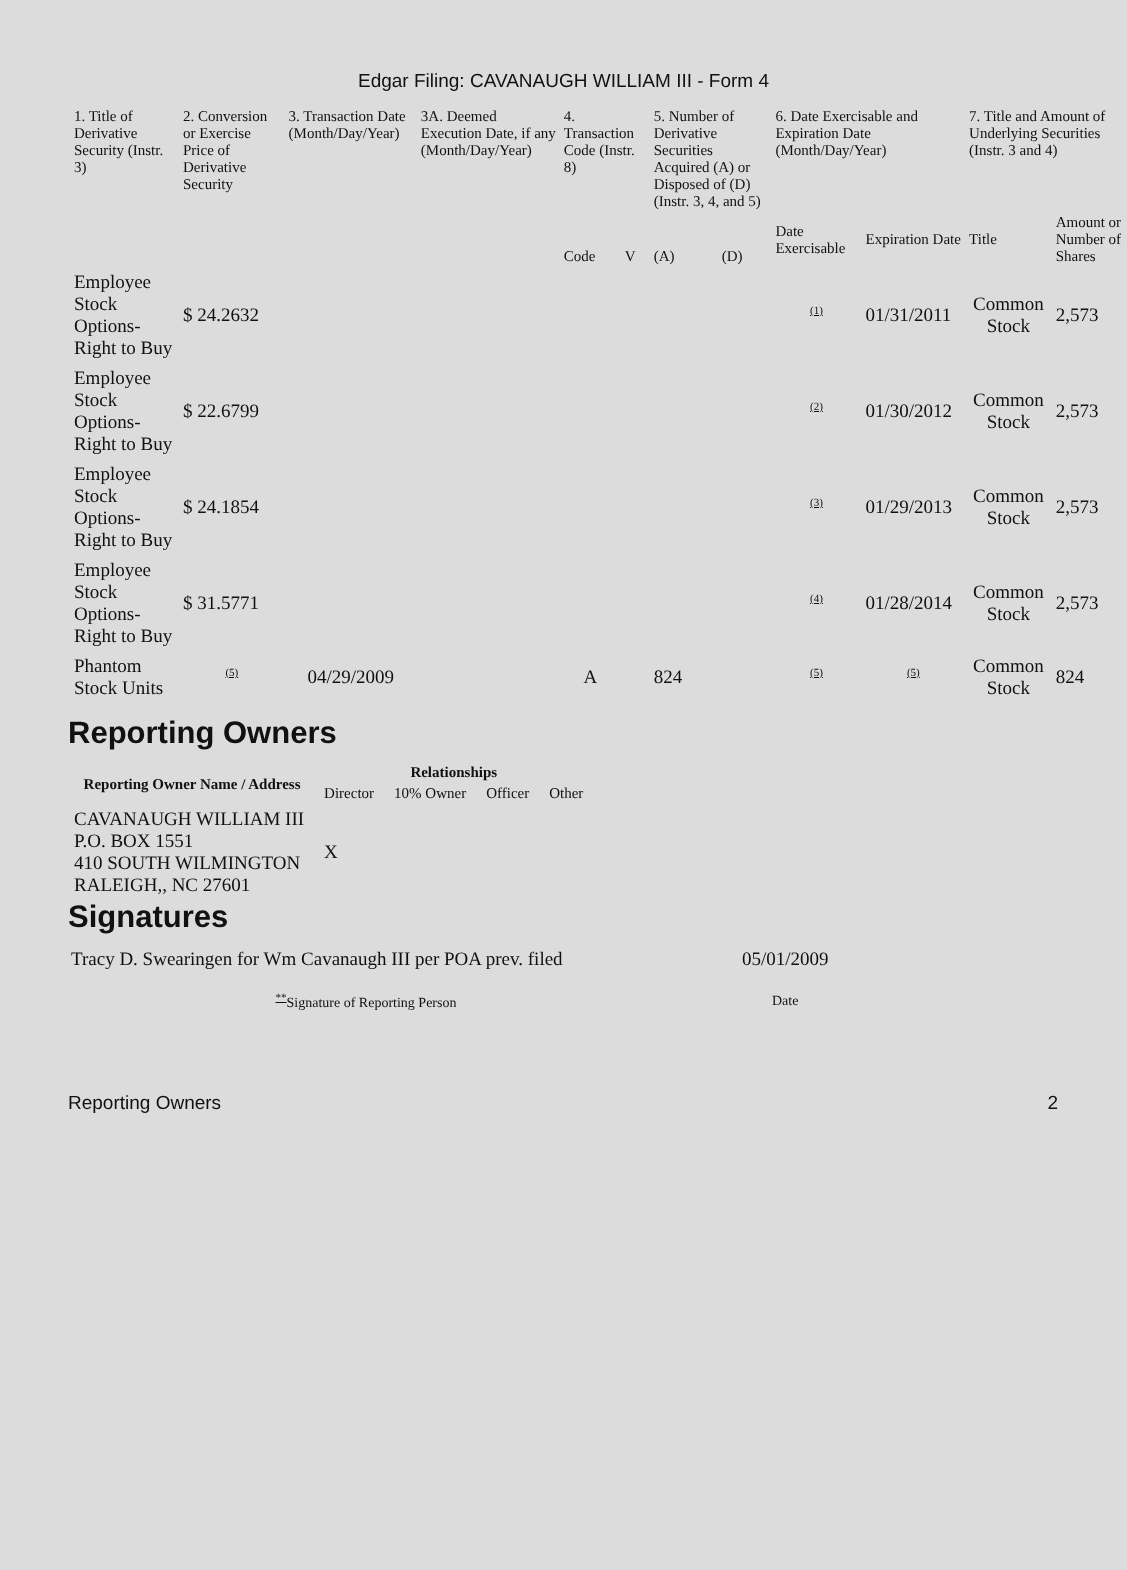Edgar Filing: CAVANAUGH WILLIAM III - Form 4
| 1. Title of Derivative Security (Instr. 3) | 2. Conversion or Exercise Price of Derivative Security | 3. Transaction Date (Month/Day/Year) | 3A. Deemed Execution Date, if any (Month/Day/Year) | 4. Transaction Code (Instr. 8) | | 5. Number of Derivative Securities Acquired (A) or Disposed of (D) (Instr. 3, 4, and 5) | | 6. Date Exercisable and Expiration Date (Month/Day/Year) | | 7. Title and Amount of Underlying Securities (Instr. 3 and 4) | |
| | | | | Code | V | (A) | (D) | Date Exercisable | Expiration Date | Title | Amount or Number of Shares |
| Employee Stock Options-Right to Buy | $ 24.2632 | | | | | | | <sup>(1)</sup> | 01/31/2011 | Common Stock | 2,573 |
| Employee Stock Options-Right to Buy | $ 22.6799 | | | | | | | <sup>(2)</sup> | 01/30/2012 | Common Stock | 2,573 |
| Employee Stock Options-Right to Buy | $ 24.1854 | | | | | | | <sup>(3)</sup> | 01/29/2013 | Common Stock | 2,573 |
| Employee Stock Options-Right to Buy | $ 31.5771 | | | | | | | <sup>(4)</sup> | 01/28/2014 | Common Stock | 2,573 |
| Phantom Stock Units | <sup>(5)</sup> | 04/29/2009 | | A | | 824 | | <sup>(5)</sup> | <sup>(5)</sup> | Common Stock | 824 |
Reporting Owners
| Reporting Owner Name / Address | Relationships | | | |
| --- | --- | --- | --- | --- |
| | Director | 10% Owner | Officer | Other |
| CAVANAUGH WILLIAM III P.O. BOX 1551 410 SOUTH WILMINGTON RALEIGH,, NC 27601 | X | | | |
Signatures
| Tracy D. Swearingen for Wm Cavanaugh III per POA prev. filed | 05/01/2009 |
| <sup>**</sup> Signature of Reporting Person | Date |
Reporting Owners 2